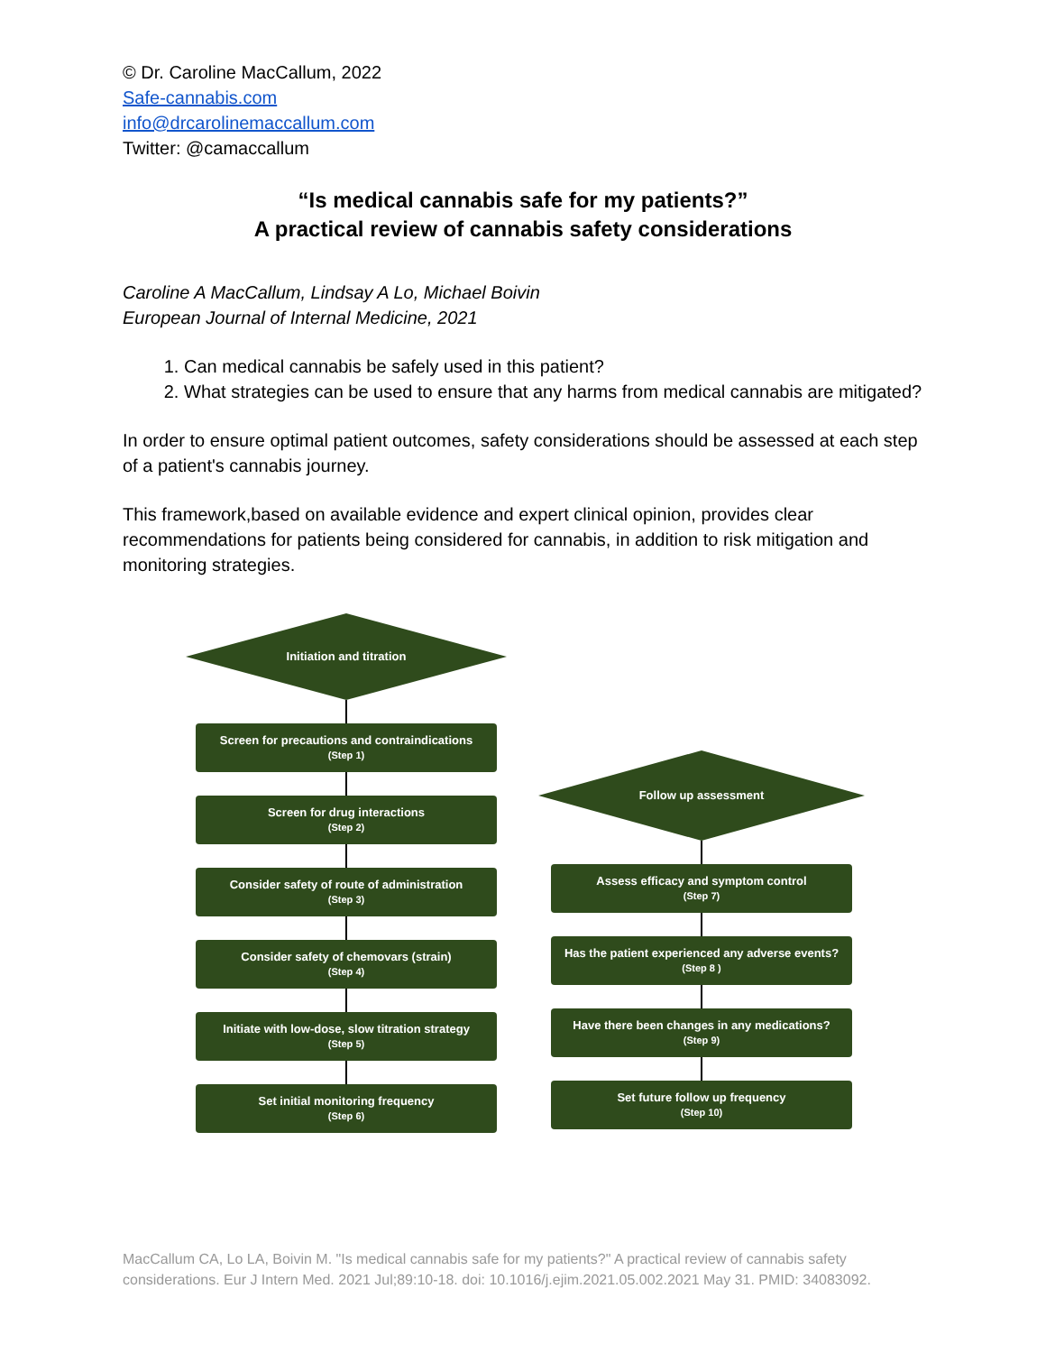© Dr. Caroline MacCallum, 2022
Safe-cannabis.com
info@drcarolinemaccallum.com
Twitter: @camaccallum
“Is medical cannabis safe for my patients?”
A practical review of cannabis safety considerations
Caroline A MacCallum, Lindsay A Lo, Michael Boivin
European Journal of Internal Medicine, 2021
1. Can medical cannabis be safely used in this patient?
2. What strategies can be used to ensure that any harms from medical cannabis are mitigated?
In order to ensure optimal patient outcomes, safety considerations should be assessed at each step of a patient's cannabis journey.
This framework,based on available evidence and expert clinical opinion, provides clear recommendations for patients being considered for cannabis, in addition to risk mitigation and monitoring strategies.
Initiation and titration
Screen for precautions and contraindications
(Step 1)
Screen for drug interactions
(Step 2)
Consider safety of route of administration
(Step 3)
Consider safety of chemovars (strain)
(Step 4)
Initiate with low-dose, slow titration strategy
(Step 5)
Set initial monitoring frequency
(Step 6)
Follow up assessment
Assess efficacy and symptom control
(Step 7)
Has the patient experienced any adverse events?
(Step 8 )
Have there been changes in any medications?
(Step 9)
Set future follow up frequency
(Step 10)
MacCallum CA, Lo LA, Boivin M. "Is medical cannabis safe for my patients?" A practical review of cannabis safety considerations. Eur J Intern Med. 2021 Jul;89:10-18. doi: 10.1016/j.ejim.2021.05.002.2021 May 31. PMID: 34083092.